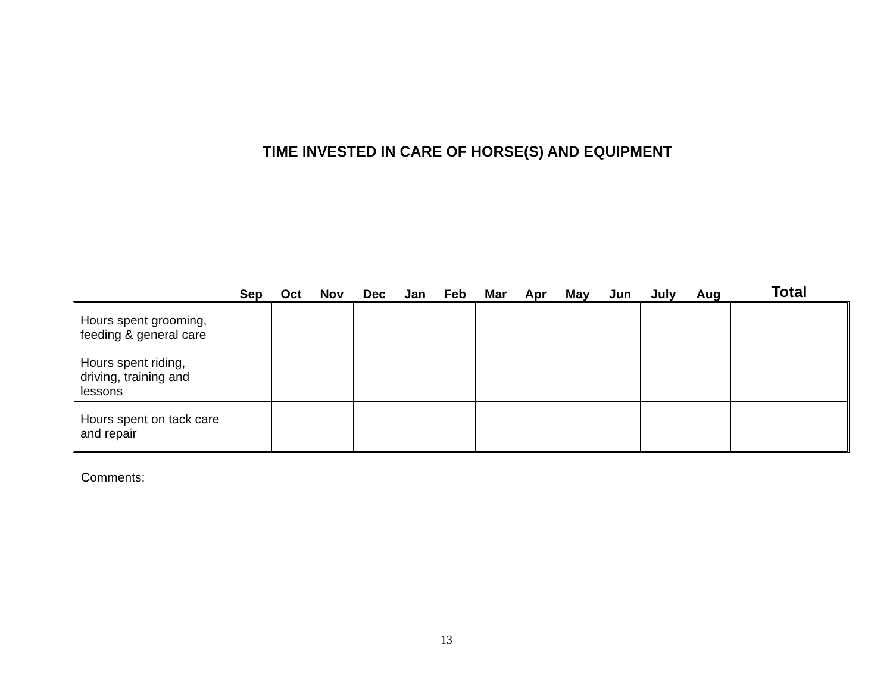TIME INVESTED IN CARE OF HORSE(S) AND EQUIPMENT
| | Sep | Oct | Nov | Dec | Jan | Feb | Mar | Apr | May | Jun | July | Aug | Total |
| --- | --- | --- | --- | --- | --- | --- | --- | --- | --- | --- | --- | --- | --- |
| Hours spent grooming, feeding & general care | | | | | | | | | | | | | |
| Hours spent riding, driving, training and lessons | | | | | | | | | | | | | |
| Hours spent on tack care and repair | | | | | | | | | | | | | |
Comments:
13